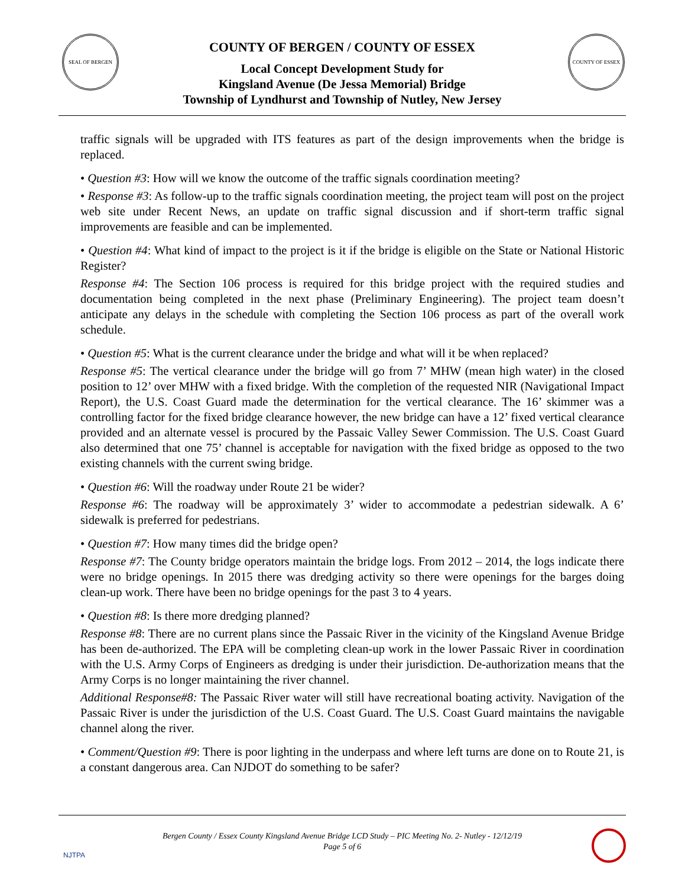SEAL OF BERGEN COUNTY OF ESSEX
COUNTY OF BERGEN / COUNTY OF ESSEX
Local Concept Development Study for
Kingsland Avenue (De Jessa Memorial) Bridge
Township of Lyndhurst and Township of Nutley, New Jersey
traffic signals will be upgraded with ITS features as part of the design improvements when the bridge is replaced.
• Question #3: How will we know the outcome of the traffic signals coordination meeting?
• Response #3: As follow-up to the traffic signals coordination meeting, the project team will post on the project web site under Recent News, an update on traffic signal discussion and if short-term traffic signal improvements are feasible and can be implemented.
• Question #4: What kind of impact to the project is it if the bridge is eligible on the State or National Historic Register?
Response #4: The Section 106 process is required for this bridge project with the required studies and documentation being completed in the next phase (Preliminary Engineering). The project team doesn’t anticipate any delays in the schedule with completing the Section 106 process as part of the overall work schedule.
• Question #5: What is the current clearance under the bridge and what will it be when replaced?
Response #5: The vertical clearance under the bridge will go from 7’ MHW (mean high water) in the closed position to 12’ over MHW with a fixed bridge. With the completion of the requested NIR (Navigational Impact Report), the U.S. Coast Guard made the determination for the vertical clearance. The 16’ skimmer was a controlling factor for the fixed bridge clearance however, the new bridge can have a 12’ fixed vertical clearance provided and an alternate vessel is procured by the Passaic Valley Sewer Commission. The U.S. Coast Guard also determined that one 75’ channel is acceptable for navigation with the fixed bridge as opposed to the two existing channels with the current swing bridge.
• Question #6: Will the roadway under Route 21 be wider?
Response #6: The roadway will be approximately 3’ wider to accommodate a pedestrian sidewalk. A 6’ sidewalk is preferred for pedestrians.
• Question #7: How many times did the bridge open?
Response #7: The County bridge operators maintain the bridge logs. From 2012 – 2014, the logs indicate there were no bridge openings. In 2015 there was dredging activity so there were openings for the barges doing clean-up work. There have been no bridge openings for the past 3 to 4 years.
• Question #8: Is there more dredging planned?
Response #8: There are no current plans since the Passaic River in the vicinity of the Kingsland Avenue Bridge has been de-authorized. The EPA will be completing clean-up work in the lower Passaic River in coordination with the U.S. Army Corps of Engineers as dredging is under their jurisdiction. De-authorization means that the Army Corps is no longer maintaining the river channel.
Additional Response#8: The Passaic River water will still have recreational boating activity. Navigation of the Passaic River is under the jurisdiction of the U.S. Coast Guard. The U.S. Coast Guard maintains the navigable channel along the river.
• Comment/Question #9: There is poor lighting in the underpass and where left turns are done on to Route 21, is a constant dangerous area. Can NJDOT do something to be safer?
NJTPA
Bergen County / Essex County Kingsland Avenue Bridge LCD Study – PIC Meeting No. 2- Nutley - 12/12/19
Page 5 of 6